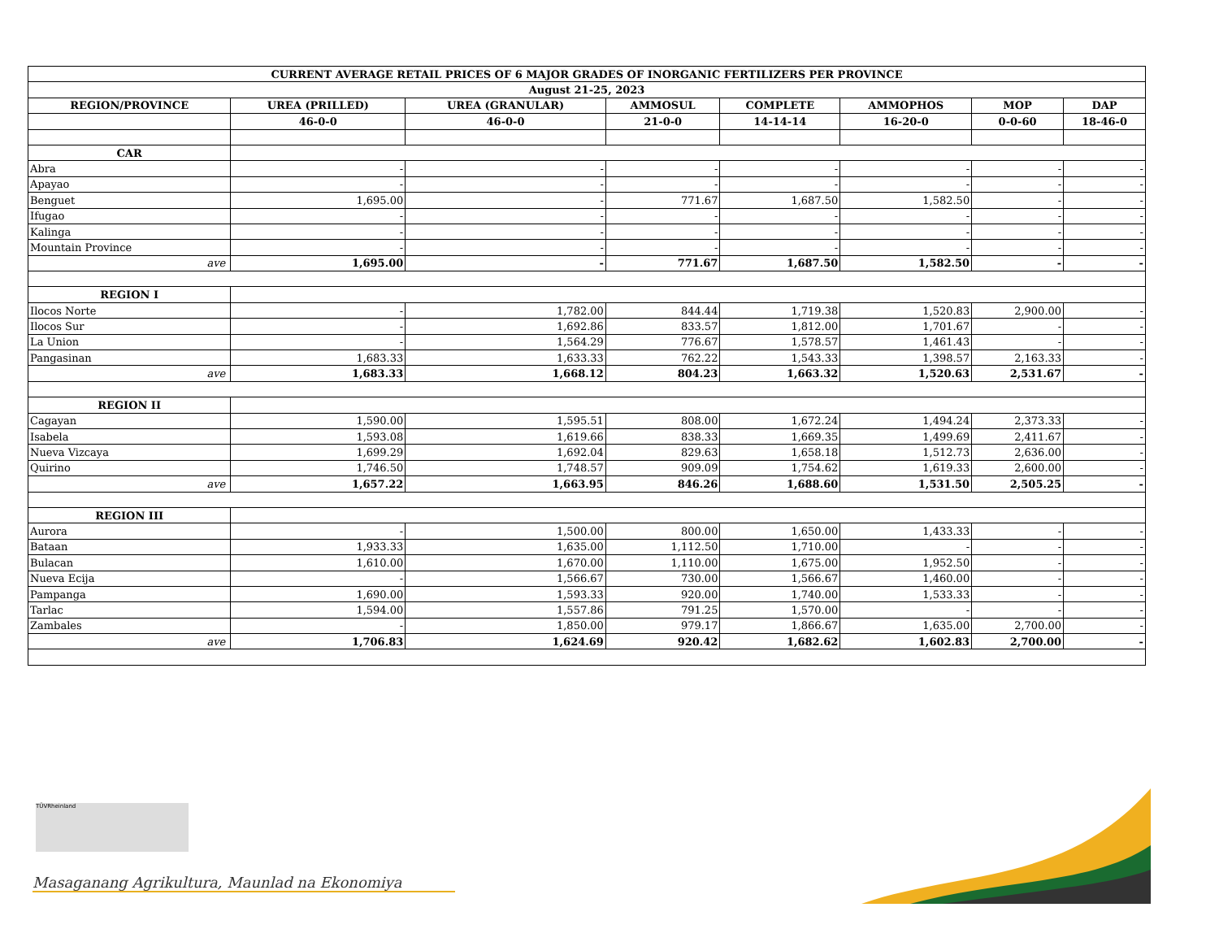| CURRENT AVERAGE RETAIL PRICES OF 6 MAJOR GRADES OF INORGANIC FERTILIZERS PER PROVINCE | | | | | | | |
| --- | --- | --- | --- | --- | --- | --- | --- |
| August 21-25, 2023 | | | | | | | |
| REGION/PROVINCE | UREA (PRILLED) | UREA (GRANULAR) | AMMOSUL | COMPLETE | AMMOPHOS | MOP | DAP |
| | 46-0-0 | 46-0-0 | 21-0-0 | 14-14-14 | 16-20-0 | 0-0-60 | 18-46-0 |
| CAR | | | | | | | |
| Abra | - | - | - | - | - | - | - |
| Apayao | - | - | - | - | - | - | - |
| Benguet | 1,695.00 | - | 771.67 | 1,687.50 | 1,582.50 | - | - |
| Ifugao | - | - | - | - | - | - | - |
| Kalinga | - | - | - | - | - | - | - |
| Mountain Province | - | - | - | - | - | - | - |
| ave | 1,695.00 | - | 771.67 | 1,687.50 | 1,582.50 | - | - |
| REGION I | | | | | | | |
| Ilocos Norte | - | 1,782.00 | 844.44 | 1,719.38 | 1,520.83 | 2,900.00 | - |
| Ilocos Sur | - | 1,692.86 | 833.57 | 1,812.00 | 1,701.67 | - | - |
| La Union | - | 1,564.29 | 776.67 | 1,578.57 | 1,461.43 | - | - |
| Pangasinan | 1,683.33 | 1,633.33 | 762.22 | 1,543.33 | 1,398.57 | 2,163.33 | - |
| ave | 1,683.33 | 1,668.12 | 804.23 | 1,663.32 | 1,520.63 | 2,531.67 | - |
| REGION II | | | | | | | |
| Cagayan | 1,590.00 | 1,595.51 | 808.00 | 1,672.24 | 1,494.24 | 2,373.33 | - |
| Isabela | 1,593.08 | 1,619.66 | 838.33 | 1,669.35 | 1,499.69 | 2,411.67 | - |
| Nueva Vizcaya | 1,699.29 | 1,692.04 | 829.63 | 1,658.18 | 1,512.73 | 2,636.00 | - |
| Quirino | 1,746.50 | 1,748.57 | 909.09 | 1,754.62 | 1,619.33 | 2,600.00 | - |
| ave | 1,657.22 | 1,663.95 | 846.26 | 1,688.60 | 1,531.50 | 2,505.25 | - |
| REGION III | | | | | | | |
| Aurora | - | 1,500.00 | 800.00 | 1,650.00 | 1,433.33 | - | - |
| Bataan | 1,933.33 | 1,635.00 | 1,112.50 | 1,710.00 | - | - | - |
| Bulacan | 1,610.00 | 1,670.00 | 1,110.00 | 1,675.00 | 1,952.50 | - | - |
| Nueva Ecija | - | 1,566.67 | 730.00 | 1,566.67 | 1,460.00 | - | - |
| Pampanga | 1,690.00 | 1,593.33 | 920.00 | 1,740.00 | 1,533.33 | - | - |
| Tarlac | 1,594.00 | 1,557.86 | 791.25 | 1,570.00 | - | - | - |
| Zambales | - | 1,850.00 | 979.17 | 1,866.67 | 1,635.00 | 2,700.00 | - |
| ave | 1,706.83 | 1,624.69 | 920.42 | 1,682.62 | 1,602.83 | 2,700.00 | - |
TÜVRheinland
Masaganang Agrikultura, Maunlad na Ekonomiya